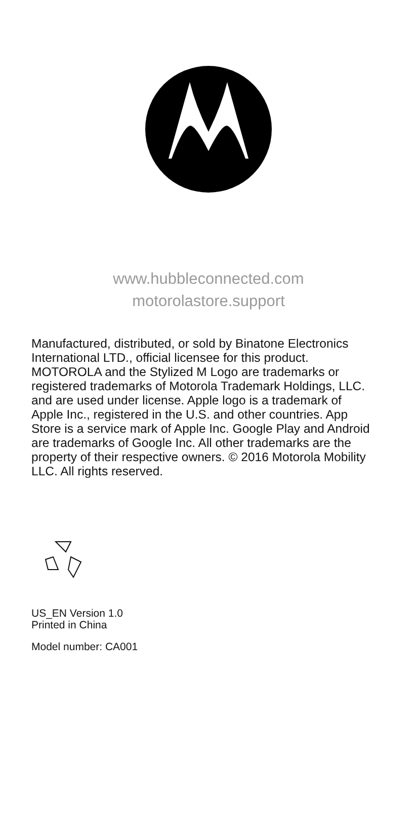www.hubbleconnected.com
motorolastore.support
Manufactured, distributed, or sold by Binatone Electronics International LTD., official licensee for this product. MOTOROLA and the Stylized M Logo are trademarks or registered trademarks of Motorola Trademark Holdings, LLC. and are used under license. Apple logo is a trademark of Apple Inc., registered in the U.S. and other countries. App Store is a service mark of Apple Inc. Google Play and Android are trademarks of Google Inc. All other trademarks are the property of their respective owners. © 2016 Motorola Mobility LLC. All rights reserved.
US_EN Version 1.0
Printed in China
Model number: CA001